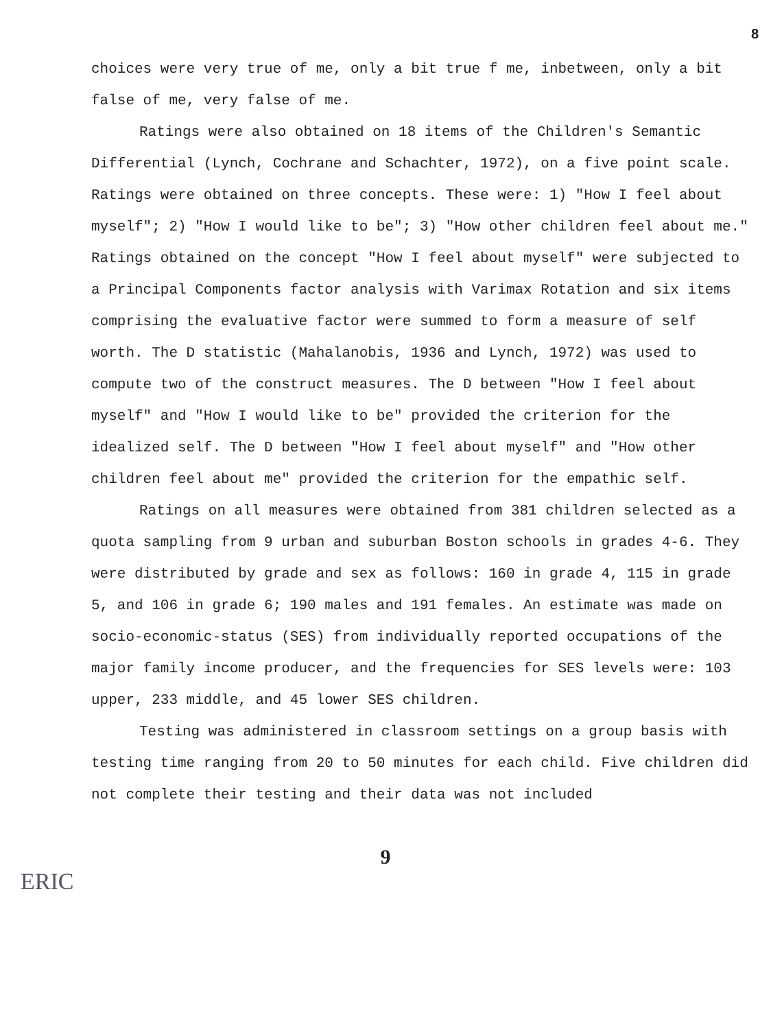8
choices were very true of me, only a bit true f me, inbetween, only a bit false of me, very false of me.
Ratings were also obtained on 18 items of the Children's Semantic Differential (Lynch, Cochrane and Schachter, 1972), on a five point scale. Ratings were obtained on three concepts. These were: 1) "How I feel about myself"; 2) "How I would like to be"; 3) "How other children feel about me." Ratings obtained on the concept "How I feel about myself" were subjected to a Principal Components factor analysis with Varimax Rotation and six items comprising the evaluative factor were summed to form a measure of self worth. The D statistic (Mahalanobis, 1936 and Lynch, 1972) was used to compute two of the construct measures. The D between "How I feel about myself" and "How I would like to be" provided the criterion for the idealized self. The D between "How I feel about myself" and "How other children feel about me" provided the criterion for the empathic self.
Ratings on all measures were obtained from 381 children selected as a quota sampling from 9 urban and suburban Boston schools in grades 4-6. They were distributed by grade and sex as follows: 160 in grade 4, 115 in grade 5, and 106 in grade 6; 190 males and 191 females. An estimate was made on socio-economic-status (SES) from individually reported occupations of the major family income producer, and the frequencies for SES levels were: 103 upper, 233 middle, and 45 lower SES children.
Testing was administered in classroom settings on a group basis with testing time ranging from 20 to 50 minutes for each child. Five children did not complete their testing and their data was not included
9
ERIC